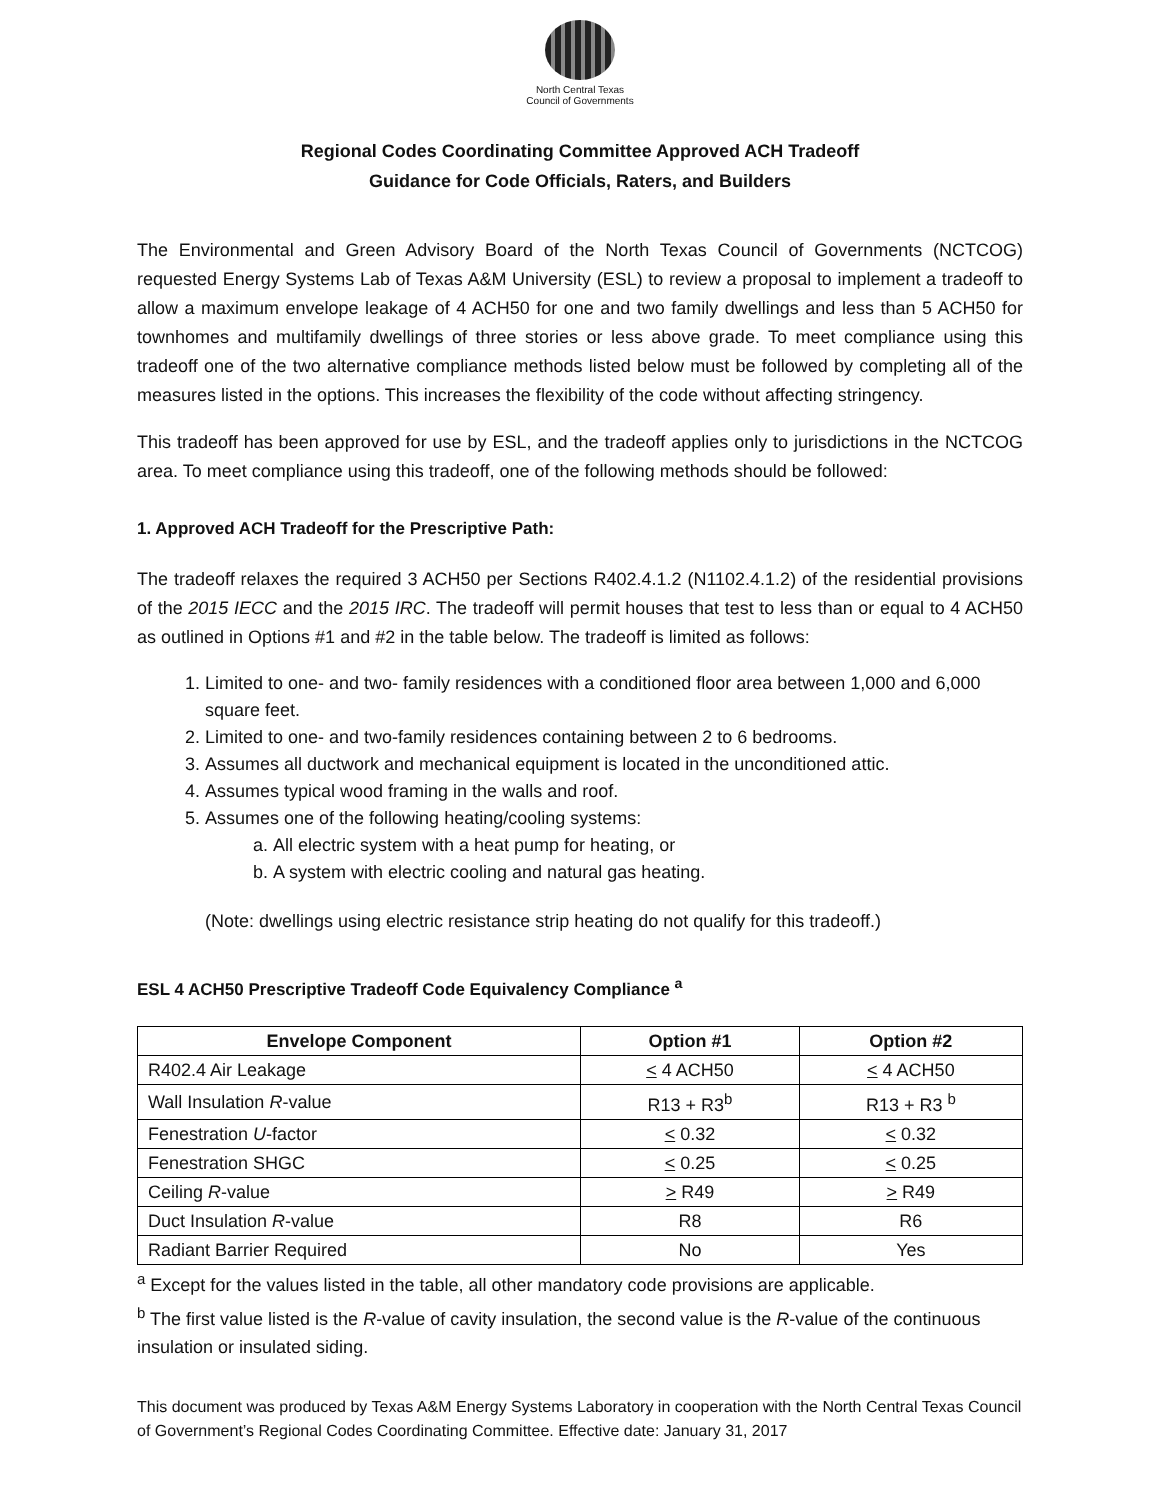North Central Texas
Council of Governments
Regional Codes Coordinating Committee Approved ACH Tradeoff
Guidance for Code Officials, Raters, and Builders
The Environmental and Green Advisory Board of the North Texas Council of Governments (NCTCOG) requested Energy Systems Lab of Texas A&M University (ESL) to review a proposal to implement a tradeoff to allow a maximum envelope leakage of 4 ACH50 for one and two family dwellings and less than 5 ACH50 for townhomes and multifamily dwellings of three stories or less above grade. To meet compliance using this tradeoff one of the two alternative compliance methods listed below must be followed by completing all of the measures listed in the options. This increases the flexibility of the code without affecting stringency.
This tradeoff has been approved for use by ESL, and the tradeoff applies only to jurisdictions in the NCTCOG area. To meet compliance using this tradeoff, one of the following methods should be followed:
1. Approved ACH Tradeoff for the Prescriptive Path:
The tradeoff relaxes the required 3 ACH50 per Sections R402.4.1.2 (N1102.4.1.2) of the residential provisions of the 2015 IECC and the 2015 IRC. The tradeoff will permit houses that test to less than or equal to 4 ACH50 as outlined in Options #1 and #2 in the table below. The tradeoff is limited as follows:
1. Limited to one- and two- family residences with a conditioned floor area between 1,000 and 6,000 square feet.
2. Limited to one- and two-family residences containing between 2 to 6 bedrooms.
3. Assumes all ductwork and mechanical equipment is located in the unconditioned attic.
4. Assumes typical wood framing in the walls and roof.
5. Assumes one of the following heating/cooling systems:
a. All electric system with a heat pump for heating, or
b. A system with electric cooling and natural gas heating.
(Note: dwellings using electric resistance strip heating do not qualify for this tradeoff.)
ESL 4 ACH50 Prescriptive Tradeoff Code Equivalency Compliance <sup>a</sup>
| Envelope Component | Option #1 | Option #2 |
| --- | --- | --- |
| R402.4 Air Leakage | < 4 ACH50 | < 4 ACH50 |
| Wall Insulation R -value | R13 + R3<sup>b</sup> | R13 + R3 <sup>b</sup> |
| Fenestration U -factor | < 0.32 | < 0.32 |
| Fenestration SHGC | < 0.25 | < 0.25 |
| Ceiling R -value | > R49 | > R49 |
| Duct Insulation R -value | R8 | R6 |
| Radiant Barrier Required | No | Yes |
<sup>a</sup> Except for the values listed in the table, all other mandatory code provisions are applicable.
<sup>b</sup> The first value listed is the R-value of cavity insulation, the second value is the R-value of the continuous insulation or insulated siding.
This document was produced by Texas A&M Energy Systems Laboratory in cooperation with the North Central Texas Council of Government’s Regional Codes Coordinating Committee. Effective date: January 31, 2017